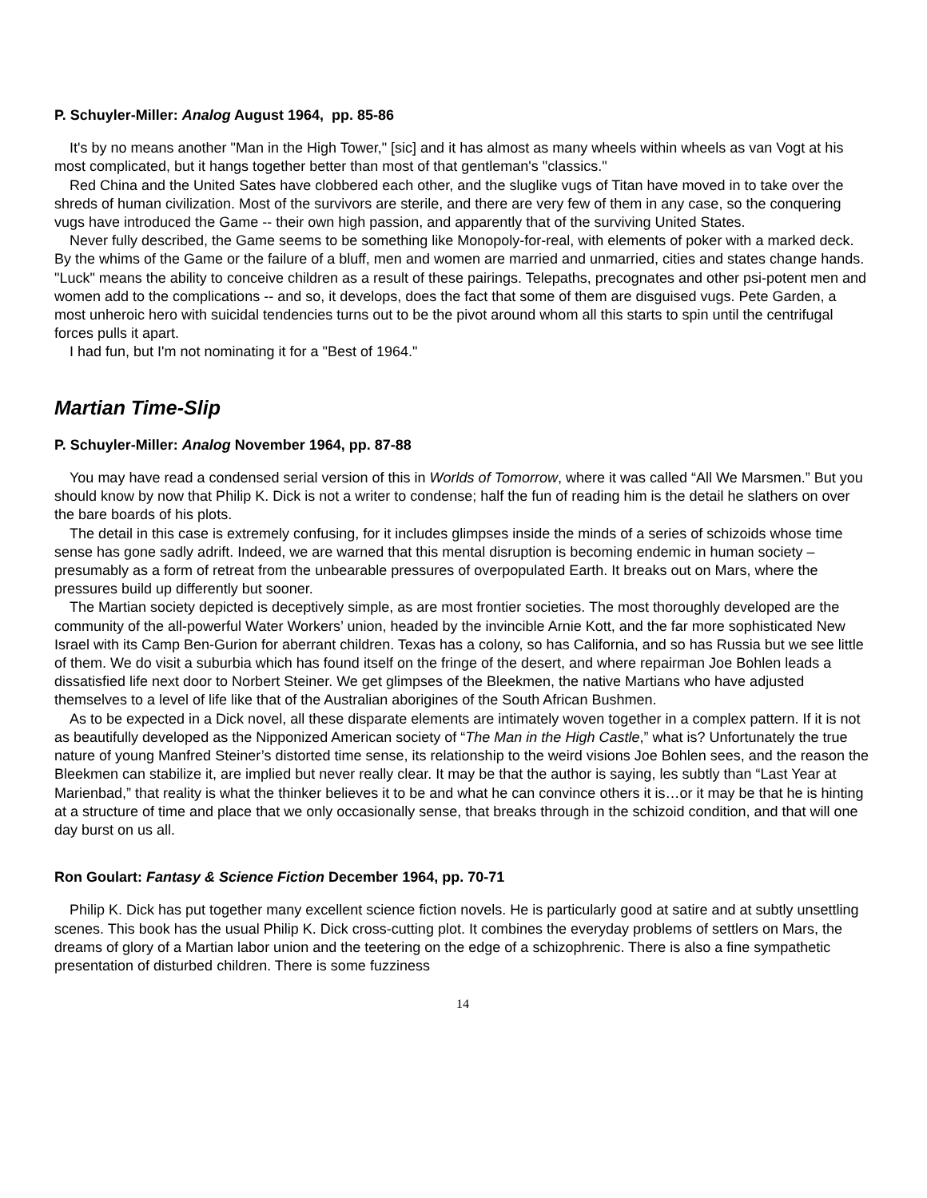P. Schuyler-Miller: Analog August 1964, pp. 85-86
It's by no means another "Man in the High Tower," [sic] and it has almost as many wheels within wheels as van Vogt at his most complicated, but it hangs together better than most of that gentleman's "classics."
Red China and the United Sates have clobbered each other, and the sluglike vugs of Titan have moved in to take over the shreds of human civilization. Most of the survivors are sterile, and there are very few of them in any case, so the conquering vugs have introduced the Game -- their own high passion, and apparently that of the surviving United States.
Never fully described, the Game seems to be something like Monopoly-for-real, with elements of poker with a marked deck. By the whims of the Game or the failure of a bluff, men and women are married and unmarried, cities and states change hands. "Luck" means the ability to conceive children as a result of these pairings. Telepaths, precognates and other psi-potent men and women add to the complications -- and so, it develops, does the fact that some of them are disguised vugs. Pete Garden, a most unheroic hero with suicidal tendencies turns out to be the pivot around whom all this starts to spin until the centrifugal forces pulls it apart.
I had fun, but I'm not nominating it for a "Best of 1964."
Martian Time-Slip
P. Schuyler-Miller: Analog November 1964, pp. 87-88
You may have read a condensed serial version of this in Worlds of Tomorrow, where it was called “All We Marsmen.” But you should know by now that Philip K. Dick is not a writer to condense; half the fun of reading him is the detail he slathers on over the bare boards of his plots.
The detail in this case is extremely confusing, for it includes glimpses inside the minds of a series of schizoids whose time sense has gone sadly adrift. Indeed, we are warned that this mental disruption is becoming endemic in human society – presumably as a form of retreat from the unbearable pressures of overpopulated Earth. It breaks out on Mars, where the pressures build up differently but sooner.
The Martian society depicted is deceptively simple, as are most frontier societies. The most thoroughly developed are the community of the all-powerful Water Workers’ union, headed by the invincible Arnie Kott, and the far more sophisticated New Israel with its Camp Ben-Gurion for aberrant children. Texas has a colony, so has California, and so has Russia but we see little of them. We do visit a suburbia which has found itself on the fringe of the desert, and where repairman Joe Bohlen leads a dissatisfied life next door to Norbert Steiner. We get glimpses of the Bleekmen, the native Martians who have adjusted themselves to a level of life like that of the Australian aborigines of the South African Bushmen.
As to be expected in a Dick novel, all these disparate elements are intimately woven together in a complex pattern. If it is not as beautifully developed as the Nipponized American society of “The Man in the High Castle,” what is? Unfortunately the true nature of young Manfred Steiner’s distorted time sense, its relationship to the weird visions Joe Bohlen sees, and the reason the Bleekmen can stabilize it, are implied but never really clear. It may be that the author is saying, les subtly than “Last Year at Marienbad,” that reality is what the thinker believes it to be and what he can convince others it is…or it may be that he is hinting at a structure of time and place that we only occasionally sense, that breaks through in the schizoid condition, and that will one day burst on us all.
Ron Goulart: Fantasy & Science Fiction December 1964, pp. 70-71
Philip K. Dick has put together many excellent science fiction novels. He is particularly good at satire and at subtly unsettling scenes. This book has the usual Philip K. Dick cross-cutting plot. It combines the everyday problems of settlers on Mars, the dreams of glory of a Martian labor union and the teetering on the edge of a schizophrenic. There is also a fine sympathetic presentation of disturbed children. There is some fuzziness
14